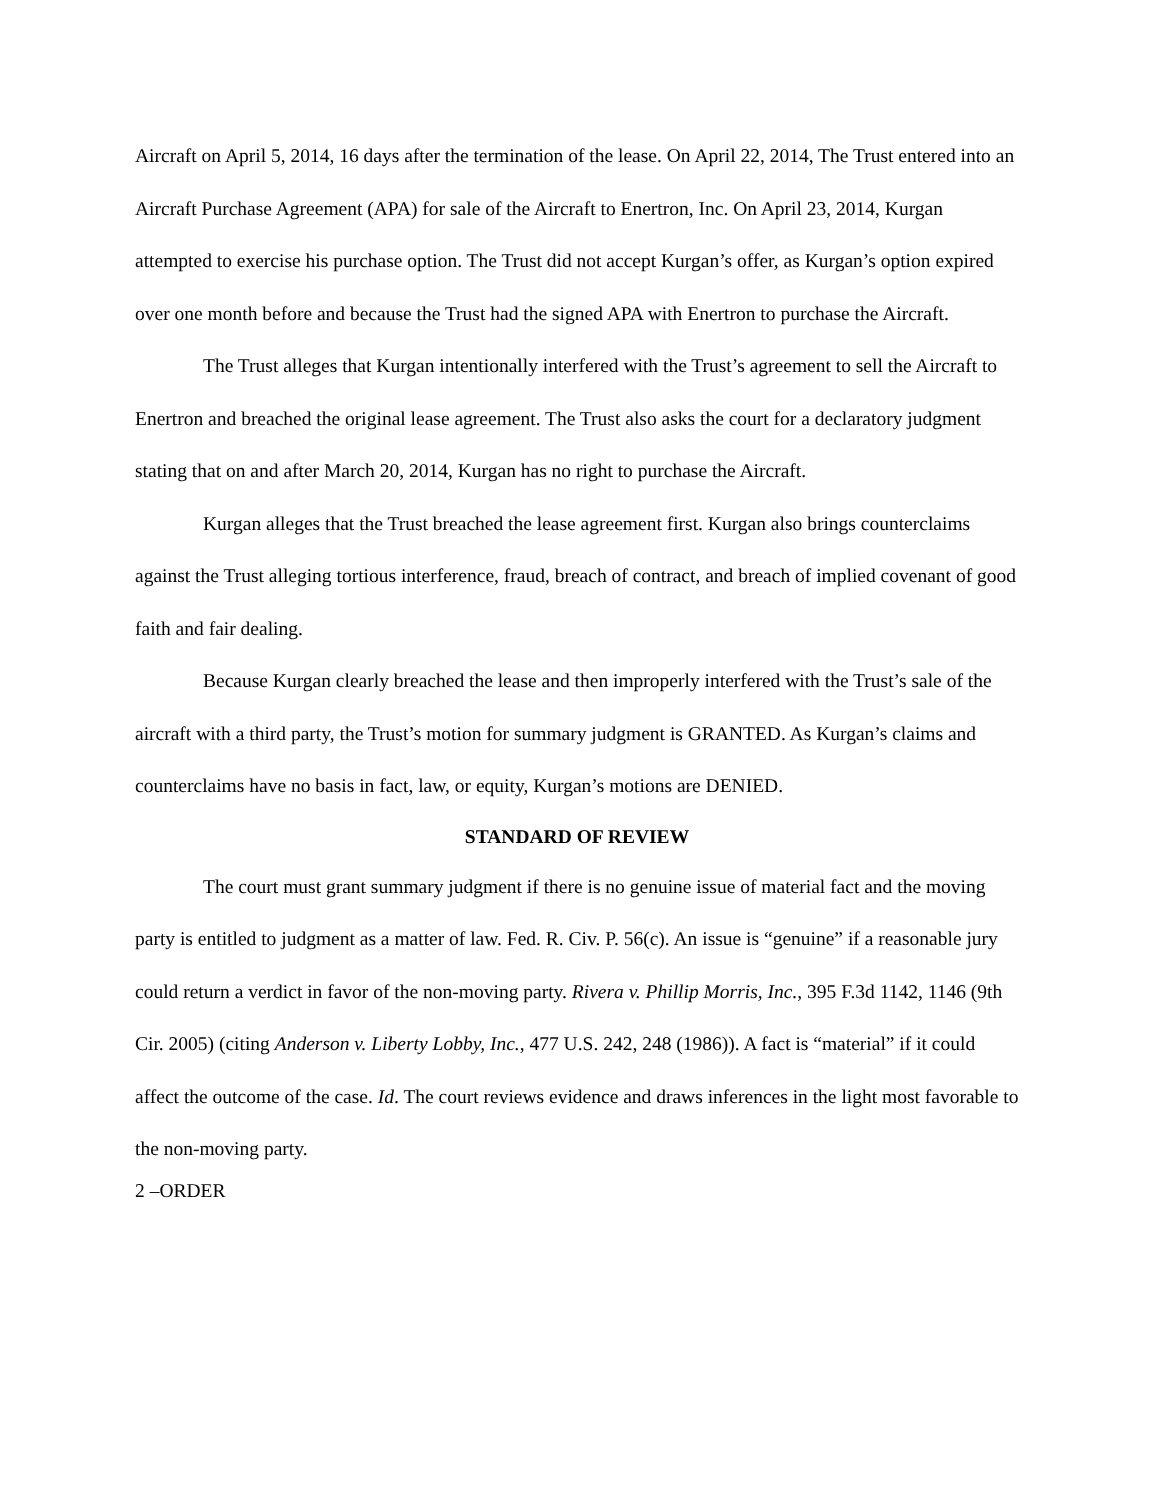Aircraft on April 5, 2014, 16 days after the termination of the lease. On April 22, 2014, The Trust entered into an Aircraft Purchase Agreement (APA) for sale of the Aircraft to Enertron, Inc. On April 23, 2014, Kurgan attempted to exercise his purchase option. The Trust did not accept Kurgan’s offer, as Kurgan’s option expired over one month before and because the Trust had the signed APA with Enertron to purchase the Aircraft.
The Trust alleges that Kurgan intentionally interfered with the Trust’s agreement to sell the Aircraft to Enertron and breached the original lease agreement. The Trust also asks the court for a declaratory judgment stating that on and after March 20, 2014, Kurgan has no right to purchase the Aircraft.
Kurgan alleges that the Trust breached the lease agreement first. Kurgan also brings counterclaims against the Trust alleging tortious interference, fraud, breach of contract, and breach of implied covenant of good faith and fair dealing.
Because Kurgan clearly breached the lease and then improperly interfered with the Trust’s sale of the aircraft with a third party, the Trust’s motion for summary judgment is GRANTED. As Kurgan’s claims and counterclaims have no basis in fact, law, or equity, Kurgan’s motions are DENIED.
STANDARD OF REVIEW
The court must grant summary judgment if there is no genuine issue of material fact and the moving party is entitled to judgment as a matter of law. Fed. R. Civ. P. 56(c). An issue is “genuine” if a reasonable jury could return a verdict in favor of the non-moving party. Rivera v. Phillip Morris, Inc., 395 F.3d 1142, 1146 (9th Cir. 2005) (citing Anderson v. Liberty Lobby, Inc., 477 U.S. 242, 248 (1986)). A fact is “material” if it could affect the outcome of the case. Id. The court reviews evidence and draws inferences in the light most favorable to the non-moving party.
2 –ORDER